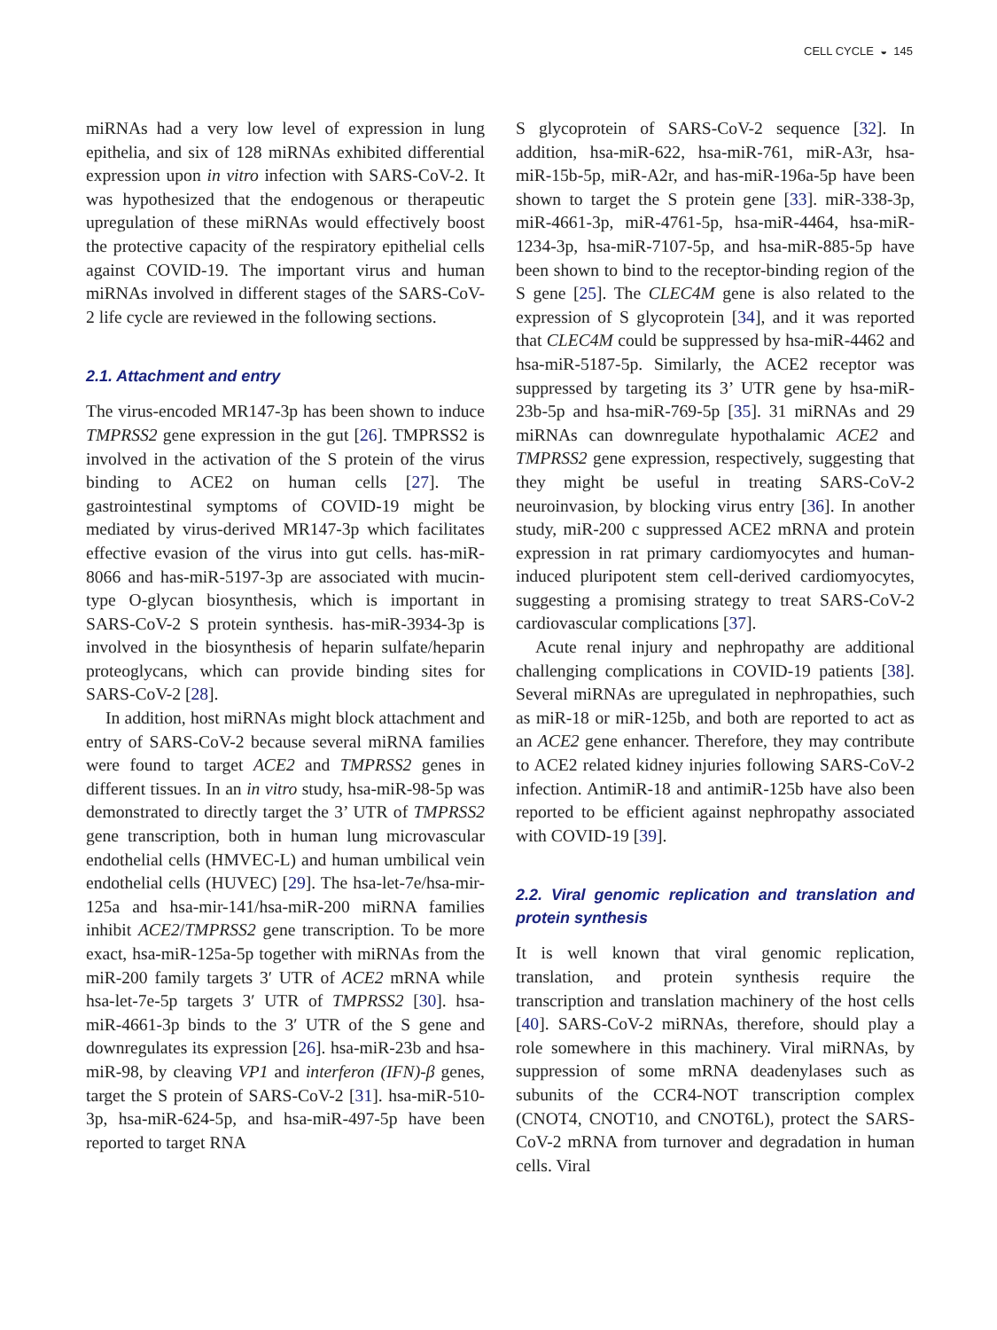CELL CYCLE ◒ 145
miRNAs had a very low level of expression in lung epithelia, and six of 128 miRNAs exhibited differential expression upon in vitro infection with SARS-CoV-2. It was hypothesized that the endogenous or therapeutic upregulation of these miRNAs would effectively boost the protective capacity of the respiratory epithelial cells against COVID-19. The important virus and human miRNAs involved in different stages of the SARS-CoV-2 life cycle are reviewed in the following sections.
2.1. Attachment and entry
The virus-encoded MR147-3p has been shown to induce TMPRSS2 gene expression in the gut [26]. TMPRSS2 is involved in the activation of the S protein of the virus binding to ACE2 on human cells [27]. The gastrointestinal symptoms of COVID-19 might be mediated by virus-derived MR147-3p which facilitates effective evasion of the virus into gut cells. has-miR-8066 and has-miR-5197-3p are associated with mucin-type O-glycan biosynthesis, which is important in SARS-CoV-2 S protein synthesis. has-miR-3934-3p is involved in the biosynthesis of heparin sulfate/heparin proteoglycans, which can provide binding sites for SARS-CoV-2 [28].
In addition, host miRNAs might block attachment and entry of SARS-CoV-2 because several miRNA families were found to target ACE2 and TMPRSS2 genes in different tissues. In an in vitro study, hsa-miR-98-5p was demonstrated to directly target the 3’ UTR of TMPRSS2 gene transcription, both in human lung microvascular endothelial cells (HMVEC-L) and human umbilical vein endothelial cells (HUVEC) [29]. The hsa-let-7e/hsa-mir-125a and hsa-mir-141/hsa-miR-200 miRNA families inhibit ACE2/TMPRSS2 gene transcription. To be more exact, hsa-miR-125a-5p together with miRNAs from the miR-200 family targets 3′ UTR of ACE2 mRNA while hsa-let-7e-5p targets 3′ UTR of TMPRSS2 [30]. hsa-miR-4661-3p binds to the 3′ UTR of the S gene and downregulates its expression [26]. hsa-miR-23b and hsa-miR-98, by cleaving VP1 and interferon (IFN)-β genes, target the S protein of SARS-CoV-2 [31]. hsa-miR-510-3p, hsa-miR-624-5p, and hsa-miR-497-5p have been reported to target RNA
S glycoprotein of SARS-CoV-2 sequence [32]. In addition, hsa-miR-622, hsa-miR-761, miR-A3r, hsa-miR-15b-5p, miR-A2r, and has-miR-196a-5p have been shown to target the S protein gene [33]. miR-338-3p, miR-4661-3p, miR-4761-5p, hsa-miR-4464, hsa-miR-1234-3p, hsa-miR-7107-5p, and hsa-miR-885-5p have been shown to bind to the receptor-binding region of the S gene [25]. The CLEC4M gene is also related to the expression of S glycoprotein [34], and it was reported that CLEC4M could be suppressed by hsa-miR-4462 and hsa-miR-5187-5p. Similarly, the ACE2 receptor was suppressed by targeting its 3’ UTR gene by hsa-miR-23b-5p and hsa-miR-769-5p [35]. 31 miRNAs and 29 miRNAs can downregulate hypothalamic ACE2 and TMPRSS2 gene expression, respectively, suggesting that they might be useful in treating SARS-CoV-2 neuroinvasion, by blocking virus entry [36]. In another study, miR-200 c suppressed ACE2 mRNA and protein expression in rat primary cardiomyocytes and human-induced pluripotent stem cell-derived cardiomyocytes, suggesting a promising strategy to treat SARS-CoV-2 cardiovascular complications [37].
Acute renal injury and nephropathy are additional challenging complications in COVID-19 patients [38]. Several miRNAs are upregulated in nephropathies, such as miR-18 or miR-125b, and both are reported to act as an ACE2 gene enhancer. Therefore, they may contribute to ACE2 related kidney injuries following SARS-CoV-2 infection. AntimiR-18 and antimiR-125b have also been reported to be efficient against nephropathy associated with COVID-19 [39].
2.2. Viral genomic replication and translation and protein synthesis
It is well known that viral genomic replication, translation, and protein synthesis require the transcription and translation machinery of the host cells [40]. SARS-CoV-2 miRNAs, therefore, should play a role somewhere in this machinery. Viral miRNAs, by suppression of some mRNA deadenylases such as subunits of the CCR4-NOT transcription complex (CNOT4, CNOT10, and CNOT6L), protect the SARS-CoV-2 mRNA from turnover and degradation in human cells. Viral